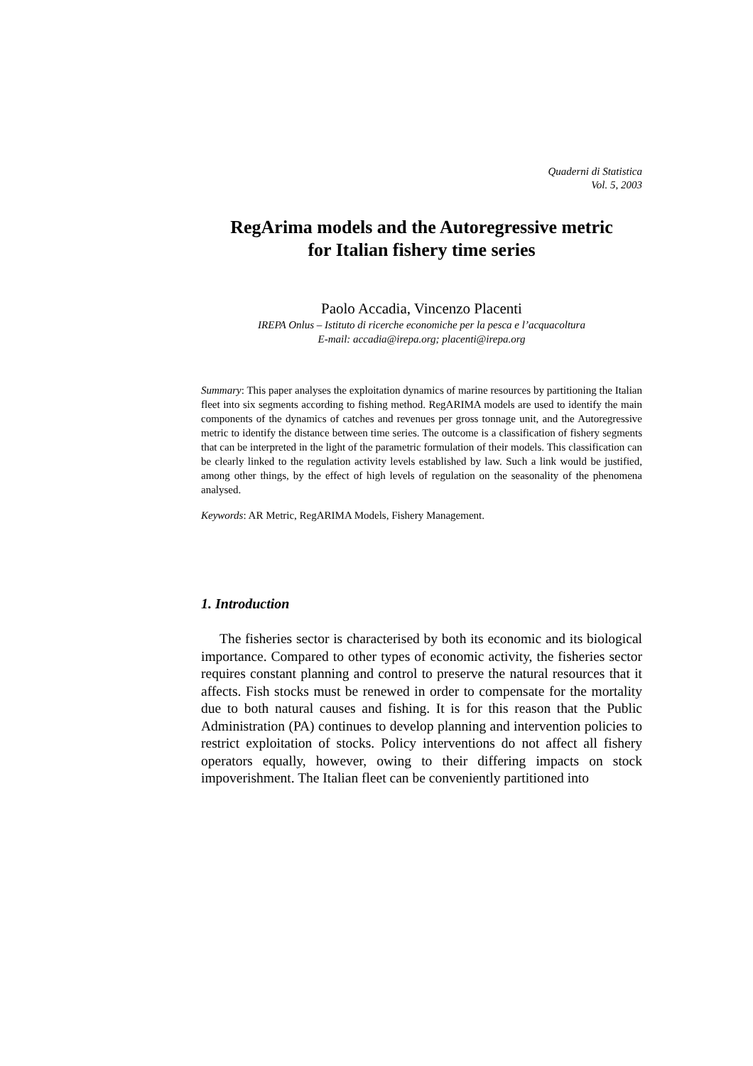Quaderni di Statistica
Vol. 5, 2003
RegArima models and the Autoregressive metric
for Italian fishery time series
Paolo Accadia, Vincenzo Placenti
IREPA Onlus – Istituto di ricerche economiche per la pesca e l’acquacoltura
E-mail: accadia@irepa.org; placenti@irepa.org
Summary: This paper analyses the exploitation dynamics of marine resources by partitioning the Italian fleet into six segments according to fishing method. RegARIMA models are used to identify the main components of the dynamics of catches and revenues per gross tonnage unit, and the Autoregressive metric to identify the distance between time series. The outcome is a classification of fishery segments that can be interpreted in the light of the parametric formulation of their models. This classification can be clearly linked to the regulation activity levels established by law. Such a link would be justified, among other things, by the effect of high levels of regulation on the seasonality of the phenomena analysed.
Keywords: AR Metric, RegARIMA Models, Fishery Management.
1. Introduction
The fisheries sector is characterised by both its economic and its biological importance. Compared to other types of economic activity, the fisheries sector requires constant planning and control to preserve the natural resources that it affects. Fish stocks must be renewed in order to compensate for the mortality due to both natural causes and fishing. It is for this reason that the Public Administration (PA) continues to develop planning and intervention policies to restrict exploitation of stocks. Policy interventions do not affect all fishery operators equally, however, owing to their differing impacts on stock impoverishment. The Italian fleet can be conveniently partitioned into